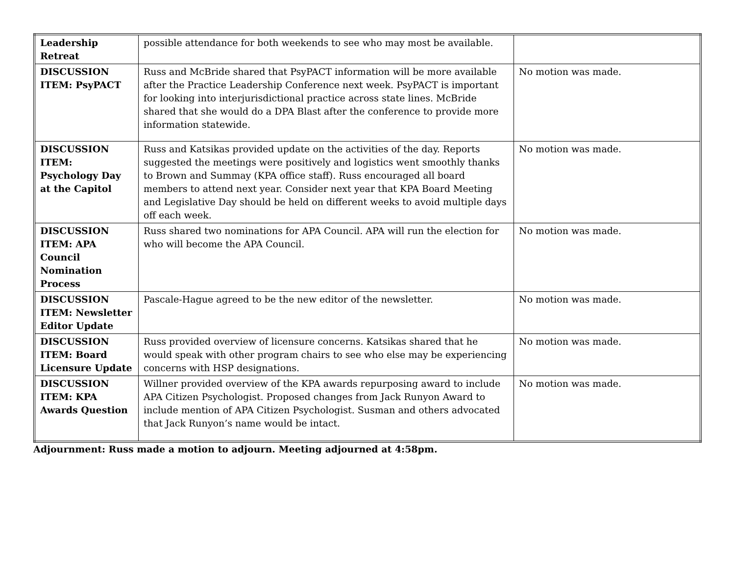| Leadership Retreat | possible attendance for both weekends to see who may most be available. | |
| DISCUSSION ITEM: PsyPACT | Russ and McBride shared that PsyPACT information will be more available after the Practice Leadership Conference next week. PsyPACT is important for looking into interjurisdictional practice across state lines. McBride shared that she would do a DPA Blast after the conference to provide more information statewide. | No motion was made. |
| DISCUSSION ITEM: Psychology Day at the Capitol | Russ and Katsikas provided update on the activities of the day. Reports suggested the meetings were positively and logistics went smoothly thanks to Brown and Summay (KPA office staff). Russ encouraged all board members to attend next year. Consider next year that KPA Board Meeting and Legislative Day should be held on different weeks to avoid multiple days off each week. | No motion was made. |
| DISCUSSION ITEM: APA Council Nomination Process | Russ shared two nominations for APA Council. APA will run the election for who will become the APA Council. | No motion was made. |
| DISCUSSION ITEM: Newsletter Editor Update | Pascale-Hague agreed to be the new editor of the newsletter. | No motion was made. |
| DISCUSSION ITEM: Board Licensure Update | Russ provided overview of licensure concerns. Katsikas shared that he would speak with other program chairs to see who else may be experiencing concerns with HSP designations. | No motion was made. |
| DISCUSSION ITEM: KPA Awards Question | Willner provided overview of the KPA awards repurposing award to include APA Citizen Psychologist. Proposed changes from Jack Runyon Award to include mention of APA Citizen Psychologist. Susman and others advocated that Jack Runyon’s name would be intact. | No motion was made. |
Adjournment: Russ made a motion to adjourn. Meeting adjourned at 4:58pm.